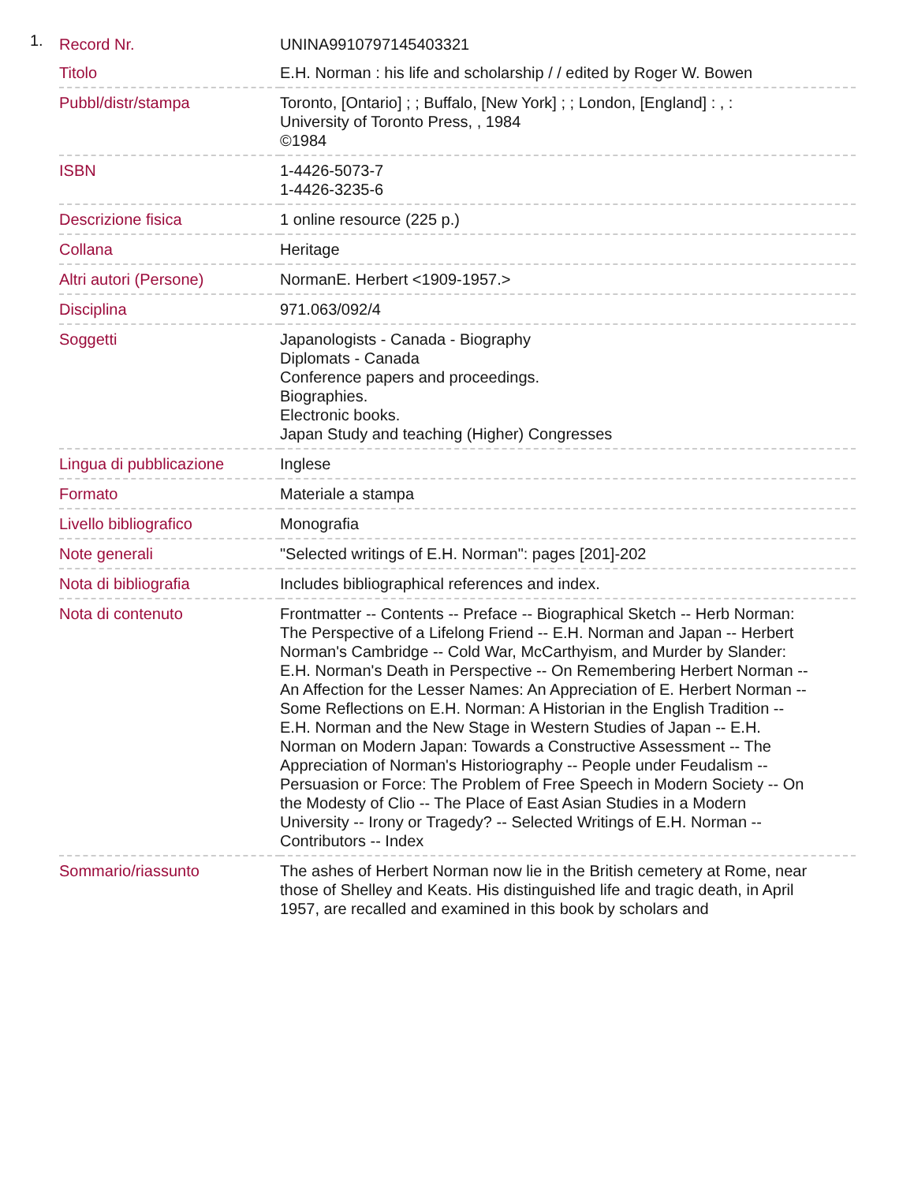1.
| Record Nr. | UNINA9910797145403321 |
| Titolo | E.H. Norman : his life and scholarship / / edited by Roger W. Bowen |
| Pubbl/distr/stampa | Toronto, [Ontario] ; ; Buffalo, [New York] ; ; London, [England] : , : University of Toronto Press, , 1984 ©1984 |
| ISBN | 1-4426-5073-7 1-4426-3235-6 |
| Descrizione fisica | 1 online resource (225 p.) |
| Collana | Heritage |
| Altri autori (Persone) | NormanE. Herbert <1909-1957.> |
| Disciplina | 971.063/092/4 |
| Soggetti | Japanologists - Canada - Biography Diplomats - Canada Conference papers and proceedings. Biographies. Electronic books. Japan Study and teaching (Higher) Congresses |
| Lingua di pubblicazione | Inglese |
| Formato | Materiale a stampa |
| Livello bibliografico | Monografia |
| Note generali | "Selected writings of E.H. Norman": pages [201]-202 |
| Nota di bibliografia | Includes bibliographical references and index. |
| Nota di contenuto | Frontmatter -- Contents -- Preface -- Biographical Sketch -- Herb Norman: The Perspective of a Lifelong Friend -- E.H. Norman and Japan -- Herbert Norman's Cambridge -- Cold War, McCarthyism, and Murder by Slander: E.H. Norman's Death in Perspective -- On Remembering Herbert Norman -- An Affection for the Lesser Names: An Appreciation of E. Herbert Norman -- Some Reflections on E.H. Norman: A Historian in the English Tradition -- E.H. Norman and the New Stage in Western Studies of Japan -- E.H. Norman on Modern Japan: Towards a Constructive Assessment -- The Appreciation of Norman's Historiography -- People under Feudalism -- Persuasion or Force: The Problem of Free Speech in Modern Society -- On the Modesty of Clio -- The Place of East Asian Studies in a Modern University -- Irony or Tragedy? -- Selected Writings of E.H. Norman -- Contributors -- Index |
| Sommario/riassunto | The ashes of Herbert Norman now lie in the British cemetery at Rome, near those of Shelley and Keats. His distinguished life and tragic death, in April 1957, are recalled and examined in this book by scholars and |